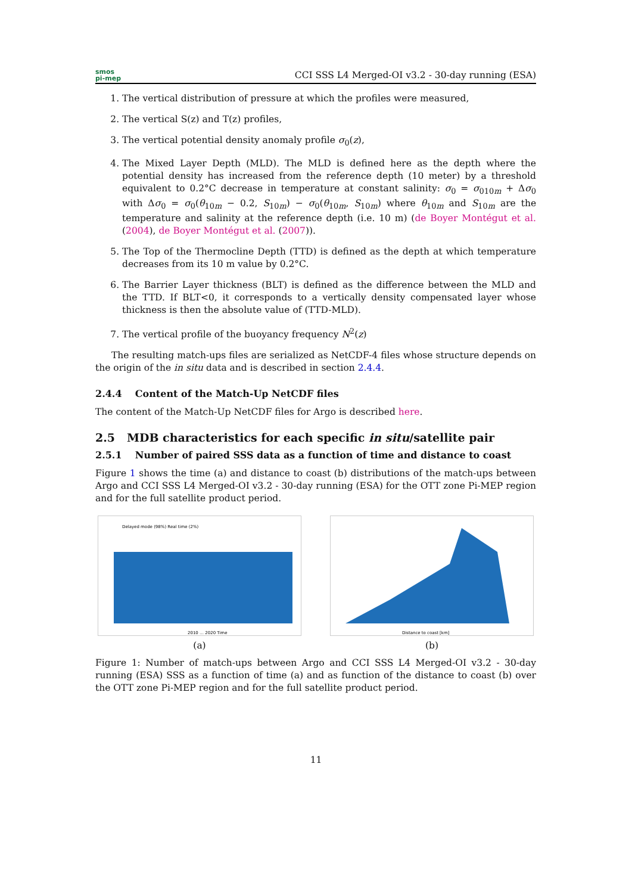smos
pi-mep
CCI SSS L4 Merged-OI v3.2 - 30-day running (ESA)
1. The vertical distribution of pressure at which the profiles were measured,
2. The vertical S(z) and T(z) profiles,
3. The vertical potential density anomaly profile σ<sub>0</sub>(z),
4. The Mixed Layer Depth (MLD). The MLD is defined here as the depth where the potential density has increased from the reference depth (10 meter) by a threshold equivalent to 0.2°C decrease in temperature at constant salinity: σ<sub>0</sub> = σ<sub>010m</sub> + Δσ<sub>0</sub> with Δσ<sub>0</sub> = σ<sub>0</sub>(θ<sub>10m</sub> − 0.2, S<sub>10m</sub>) − σ<sub>0</sub>(θ<sub>10m</sub>, S<sub>10m</sub>) where θ<sub>10m</sub> and S<sub>10m</sub> are the temperature and salinity at the reference depth (i.e. 10 m) (de Boyer Montégut et al. (2004), de Boyer Montégut et al. (2007)).
5. The Top of the Thermocline Depth (TTD) is defined as the depth at which temperature decreases from its 10 m value by 0.2°C.
6. The Barrier Layer thickness (BLT) is defined as the difference between the MLD and the TTD. If BLT<0, it corresponds to a vertically density compensated layer whose thickness is then the absolute value of (TTD-MLD).
7. The vertical profile of the buoyancy frequency N<sup>2</sup>(z)
The resulting match-ups files are serialized as NetCDF-4 files whose structure depends on the origin of the in situ data and is described in section 2.4.4.
2.4.4 Content of the Match-Up NetCDF files
The content of the Match-Up NetCDF files for Argo is described here.
2.5 MDB characteristics for each specific in situ/satellite pair
2.5.1 Number of paired SSS data as a function of time and distance to coast
Figure 1 shows the time (a) and distance to coast (b) distributions of the match-ups between Argo and CCI SSS L4 Merged-OI v3.2 - 30-day running (ESA) for the OTT zone Pi-MEP region and for the full satellite product period.
Delayed mode (98%) Real time (2%)
2010 … 2020 Time
(a)
Distance to coast [km]
(b)
Figure 1: Number of match-ups between Argo and CCI SSS L4 Merged-OI v3.2 - 30-day running (ESA) SSS as a function of time (a) and as function of the distance to coast (b) over the OTT zone Pi-MEP region and for the full satellite product period.
11